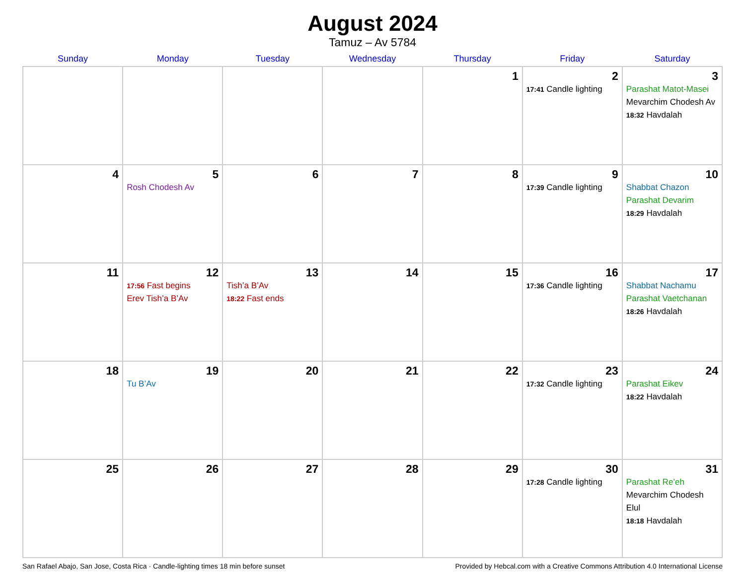August 2024
Tamuz – Av 5784
| Sunday | Monday | Tuesday | Wednesday | Thursday | Friday | Saturday |
| --- | --- | --- | --- | --- | --- | --- |
| | | | | 1 | 2 17:41 Candle lighting | 3 Parashat Matot-Masei Mevarchim Chodesh Av 18:32 Havdalah |
| 4 | 5 Rosh Chodesh Av | 6 | 7 | 8 | 9 17:39 Candle lighting | 10 Shabbat Chazon Parashat Devarim 18:29 Havdalah |
| 11 | 12 17:56 Fast begins Erev Tish’a B’Av | 13 Tish’a B’Av 18:22 Fast ends | 14 | 15 | 16 17:36 Candle lighting | 17 Shabbat Nachamu Parashat Vaetchanan 18:26 Havdalah |
| 18 | 19 Tu B’Av | 20 | 21 | 22 | 23 17:32 Candle lighting | 24 Parashat Eikev 18:22 Havdalah |
| 25 | 26 | 27 | 28 | 29 | 30 17:28 Candle lighting | 31 Parashat Re’eh Mevarchim Chodesh Elul 18:18 Havdalah |
San Rafael Abajo, San Jose, Costa Rica · Candle-lighting times 18 min before sunset Provided by Hebcal.com with a Creative Commons Attribution 4.0 International License